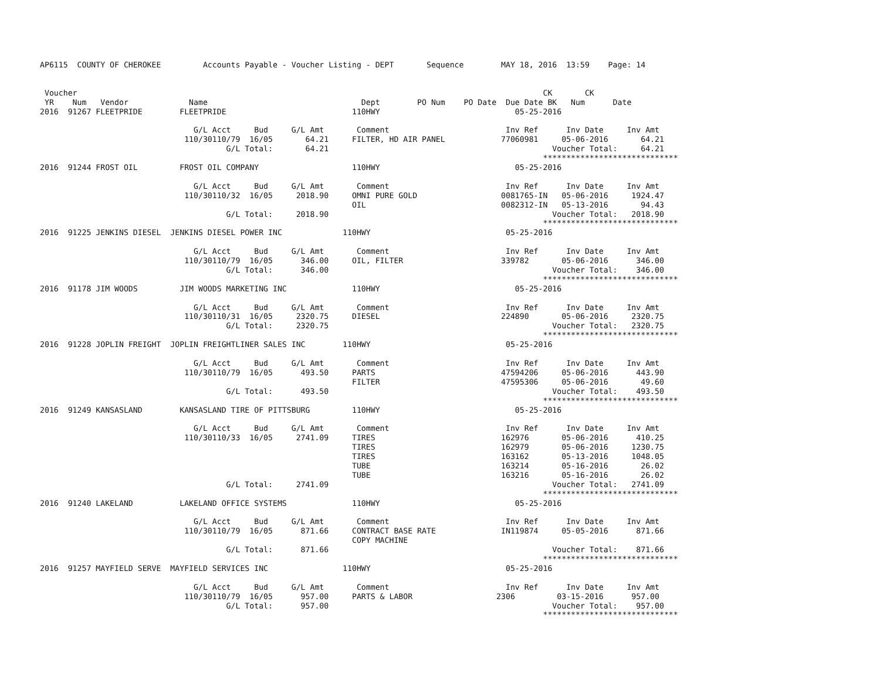AP6115  COUNTY OF CHEROKEE         Accounts Payable - Voucher Listing - DEPT       Sequence        MAY 18, 2016  13:59    Page: 14


 Voucher                                                                                                    CK       CK
 YR    Num   Vendor             Name                                 Dept        PO Num    PO Date  Due Date BK   Num      Date
2016  91267 FLEETPRIDE        FLEETPRIDE                           110HWY                             05-25-2016

                                 G/L Acct     Bud     G/L Amt       Comment                         Inv Ref      Inv Date     Inv Amt
                               110/30110/79  16/05       64.21     FILTER, HD AIR PANEL            77060981     05-06-2016       64.21
                                        G/L Total:       64.21                                                Voucher Total:     64.21
                                                                                                            *****************************
2016  91244 FROST OIL         FROST OIL COMPANY                    110HWY                             05-25-2016

                                 G/L Acct     Bud     G/L Amt       Comment                         Inv Ref      Inv Date     Inv Amt
                               110/30110/32  16/05     2018.90     OMNI PURE GOLD                  0081765-IN   05-06-2016     1924.47
                                                                   OIL                             0082312-IN   05-13-2016       94.43
                                        G/L Total:     2018.90                                                Voucher Total:   2018.90
                                                                                                            *****************************
2016  91225 JENKINS DIESEL  JENKINS DIESEL POWER INC             110HWY                             05-25-2016

                                 G/L Acct     Bud     G/L Amt       Comment                         Inv Ref      Inv Date     Inv Amt
                               110/30110/79  16/05      346.00     OIL, FILTER                     339782       05-06-2016      346.00
                                        G/L Total:      346.00                                                Voucher Total:    346.00
                                                                                                            *****************************
2016  91178 JIM WOODS         JIM WOODS MARKETING INC              110HWY                             05-25-2016

                                 G/L Acct     Bud     G/L Amt       Comment                         Inv Ref      Inv Date     Inv Amt
                               110/30110/31  16/05     2320.75     DIESEL                          224890       05-06-2016     2320.75
                                        G/L Total:     2320.75                                                Voucher Total:   2320.75
                                                                                                            *****************************
2016  91228 JOPLIN FREIGHT  JOPLIN FREIGHTLINER SALES INC        110HWY                             05-25-2016

                                 G/L Acct     Bud     G/L Amt       Comment                         Inv Ref      Inv Date     Inv Amt
                               110/30110/79  16/05      493.50     PARTS                           47594206     05-06-2016      443.90
                                                                   FILTER                          47595306     05-06-2016       49.60
                                        G/L Total:      493.50                                                Voucher Total:    493.50
                                                                                                            *****************************
2016  91249 KANSASLAND        KANSASLAND TIRE OF PITTSBURG         110HWY                             05-25-2016

                                 G/L Acct     Bud     G/L Amt       Comment                         Inv Ref      Inv Date     Inv Amt
                               110/30110/33  16/05     2741.09     TIRES                           162976       05-06-2016      410.25
                                                                   TIRES                           162979       05-06-2016     1230.75
                                                                   TIRES                           163162       05-13-2016     1048.05
                                                                   TUBE                            163214       05-16-2016       26.02
                                                                   TUBE                            163216       05-16-2016       26.02
                                        G/L Total:     2741.09                                                Voucher Total:   2741.09
                                                                                                            *****************************
2016  91240 LAKELAND          LAKELAND OFFICE SYSTEMS              110HWY                             05-25-2016

                                 G/L Acct     Bud     G/L Amt       Comment                         Inv Ref      Inv Date     Inv Amt
                               110/30110/79  16/05      871.66     CONTRACT BASE RATE              IN119874     05-05-2016      871.66
                                                                   COPY MACHINE
                                        G/L Total:      871.66                                                Voucher Total:    871.66
                                                                                                            *****************************
2016  91257 MAYFIELD SERVE  MAYFIELD SERVICES INC                110HWY                             05-25-2016

                                 G/L Acct     Bud     G/L Amt       Comment                         Inv Ref      Inv Date     Inv Amt
                               110/30110/79  16/05      957.00     PARTS & LABOR                  2306         03-15-2016      957.00
                                        G/L Total:      957.00                                                Voucher Total:    957.00
                                                                                                            *****************************